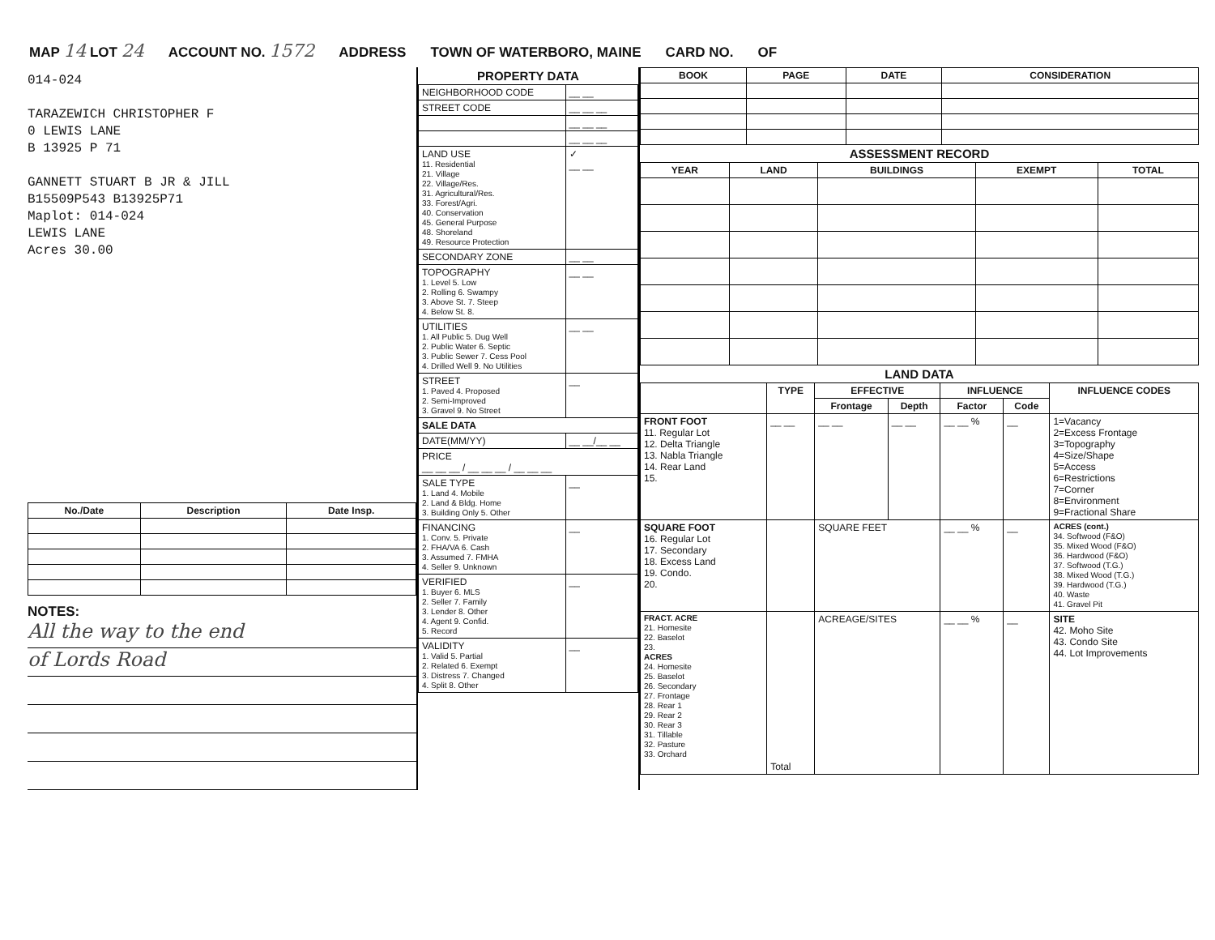MAP 14 LOT 24 ACCOUNT NO. 1572 ADDRESS TOWN OF WATERBORO, MAINE CARD NO. OF
014-024
TARAZEWICH CHRISTOPHER F
0 LEWIS LANE
B 13925 P 71
GANNETT STUART B JR & JILL
B15509P543 B13925P71
Maplot: 014-024
LEWIS LANE
Acres 30.00
| No./Date | Description | Date Insp. |
| --- | --- | --- |
NOTES:
All the way to the end
of Lords Road
PROPERTY DATA
| NEIGHBORHOOD CODE | __ __ |
| STREET CODE | __ __ __ |
| | __ __ __ |
| | __ __ __ |
| LAND USE 11. Residential 21. Village 22. Village/Res. 31. Agricultural/Res. 33. Forest/Agri. 40. Conservation 45. General Purpose 48. Shoreland 49. Resource Protection | ✓ __ __ |
| SECONDARY ZONE | __ __ |
| TOPOGRAPHY 1. Level 5. Low 2. Rolling 6. Swampy 3. Above St. 7. Steep 4. Below St. 8. | __ __ |
| UTILITIES 1. All Public 5. Dug Well 2. Public Water 6. Septic 3. Public Sewer 7. Cess Pool 4. Drilled Well 9. No Utilities | __ __ |
| STREET 1. Paved 4. Proposed 2. Semi-Improved 3. Gravel 9. No Street | __ |
| SALE DATA | |
| DATE(MM/YY) | __ __/__ __ |
| PRICE __ __ __ / __ __ __ / __ __ __ | |
| SALE TYPE 1. Land 4. Mobile 2. Land & Bldg. Home 3. Building Only 5. Other | __ |
| FINANCING 1. Conv. 5. Private 2. FHA/VA 6. Cash 3. Assumed 7. FMHA 4. Seller 9. Unknown | __ |
| VERIFIED 1. Buyer 6. MLS 2. Seller 7. Family 3. Lender 8. Other 4. Agent 9. Confid. 5. Record | __ |
| VALIDITY 1. Valid 5. Partial 2. Related 6. Exempt 3. Distress 7. Changed 4. Split 8. Other | __ |
| BOOK | PAGE | DATE | CONSIDERATION |
| --- | --- | --- | --- |
ASSESSMENT RECORD
| YEAR | LAND | BUILDINGS | EXEMPT | TOTAL |
| --- | --- | --- | --- | --- |
LAND DATA
| | TYPE | EFFECTIVE | | INFLUENCE | | INFLUENCE CODES |
| --- | --- | --- | --- | --- | --- | --- |
| | | Frontage | Depth | Factor | Code | |
| FRONT FOOT 11. Regular Lot 12. Delta Triangle 13. Nabla Triangle 14. Rear Land 15. | __ __ | __ __ | __ __ | __ __ % | __ | 1=Vacancy 2=Excess Frontage 3=Topography 4=Size/Shape 5=Access 6=Restrictions 7=Corner 8=Environment 9=Fractional Share |
| SQUARE FOOT 16. Regular Lot 17. Secondary 18. Excess Land 19. Condo. 20. | | SQUARE FEET | | __ __ % | __ | ACRES (cont.) 34. Softwood (F&O) 35. Mixed Wood (F&O) 36. Hardwood (F&O) 37. Softwood (T.G.) 38. Mixed Wood (T.G.) 39. Hardwood (T.G.) 40. Waste 41. Gravel Pit |
| FRACT. ACRE 21. Homesite 22. Baselot 23. ACRES 24. Homesite 25. Baselot 26. Secondary 27. Frontage 28. Rear 1 29. Rear 2 30. Rear 3 31. Tillable 32. Pasture 33. Orchard | Total | ACREAGE/SITES | | __ __ % | __ | SITE 42. Moho Site 43. Condo Site 44. Lot Improvements |